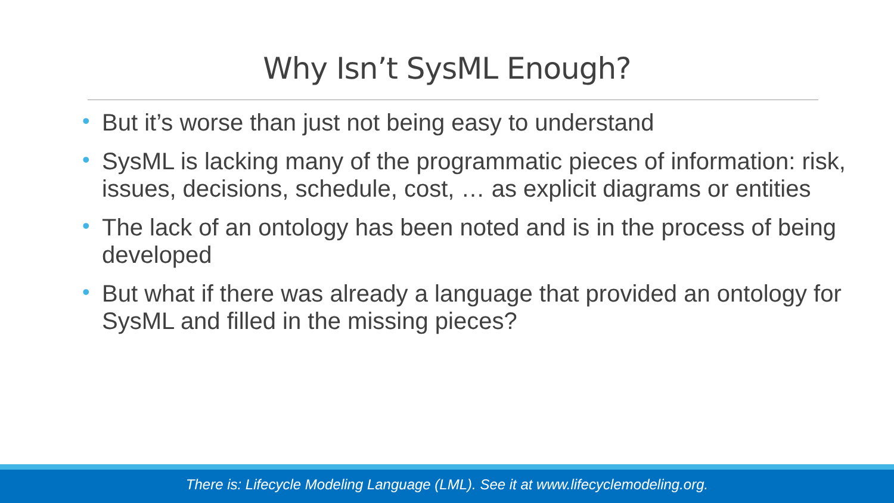Why Isn’t SysML Enough?
• But it’s worse than just not being easy to understand
• SysML is lacking many of the programmatic pieces of information: risk, issues, decisions, schedule, cost, … as explicit diagrams or entities
• The lack of an ontology has been noted and is in the process of being developed
• But what if there was already a language that provided an ontology for SysML and filled in the missing pieces?
There is: Lifecycle Modeling Language (LML). See it at www.lifecyclemodeling.org.